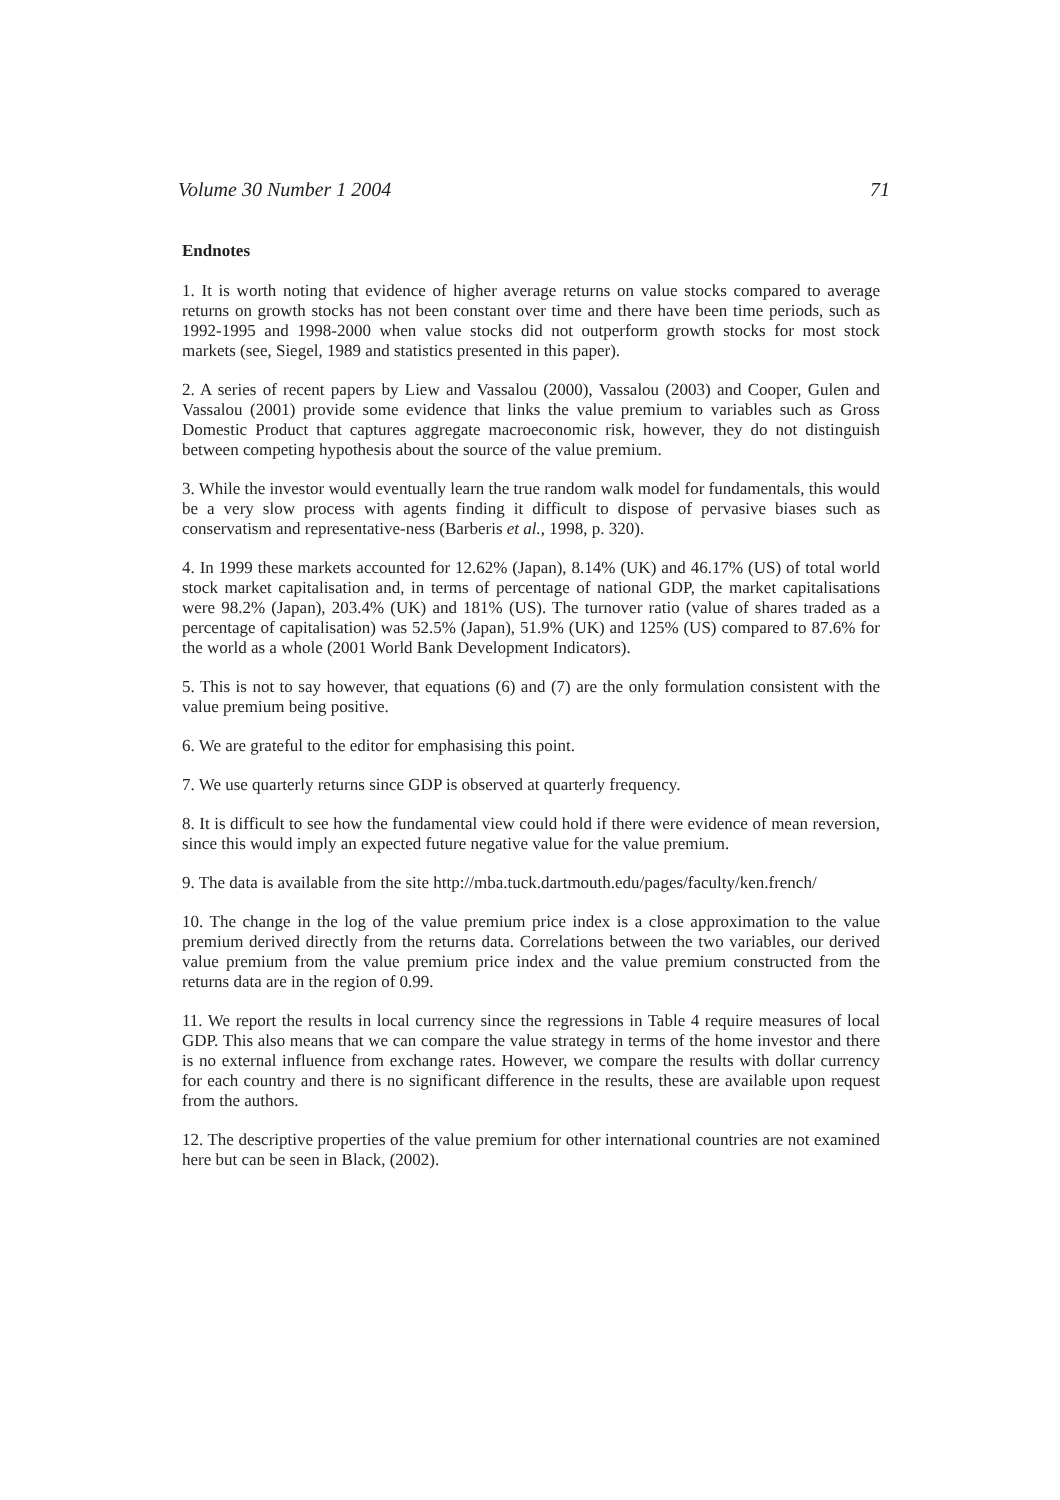Volume 30 Number 1 2004 71
Endnotes
1. It is worth noting that evidence of higher average returns on value stocks compared to average returns on growth stocks has not been constant over time and there have been time periods, such as 1992-1995 and 1998-2000 when value stocks did not outperform growth stocks for most stock markets (see, Siegel, 1989 and statistics presented in this paper).
2. A series of recent papers by Liew and Vassalou (2000), Vassalou (2003) and Cooper, Gulen and Vassalou (2001) provide some evidence that links the value premium to variables such as Gross Domestic Product that captures aggregate macroeconomic risk, however, they do not distinguish between competing hypothesis about the source of the value premium.
3. While the investor would eventually learn the true random walk model for fundamentals, this would be a very slow process with agents finding it difficult to dispose of pervasive biases such as conservatism and representative-ness (Barberis et al., 1998, p. 320).
4. In 1999 these markets accounted for 12.62% (Japan), 8.14% (UK) and 46.17% (US) of total world stock market capitalisation and, in terms of percentage of national GDP, the market capitalisations were 98.2% (Japan), 203.4% (UK) and 181% (US). The turnover ratio (value of shares traded as a percentage of capitalisation) was 52.5% (Japan), 51.9% (UK) and 125% (US) compared to 87.6% for the world as a whole (2001 World Bank Development Indicators).
5. This is not to say however, that equations (6) and (7) are the only formulation consistent with the value premium being positive.
6. We are grateful to the editor for emphasising this point.
7. We use quarterly returns since GDP is observed at quarterly frequency.
8. It is difficult to see how the fundamental view could hold if there were evidence of mean reversion, since this would imply an expected future negative value for the value premium.
9. The data is available from the site http://mba.tuck.dartmouth.edu/pages/faculty/ken.french/
10. The change in the log of the value premium price index is a close approximation to the value premium derived directly from the returns data. Correlations between the two variables, our derived value premium from the value premium price index and the value premium constructed from the returns data are in the region of 0.99.
11. We report the results in local currency since the regressions in Table 4 require measures of local GDP. This also means that we can compare the value strategy in terms of the home investor and there is no external influence from exchange rates. However, we compare the results with dollar currency for each country and there is no significant difference in the results, these are available upon request from the authors.
12. The descriptive properties of the value premium for other international countries are not examined here but can be seen in Black, (2002).